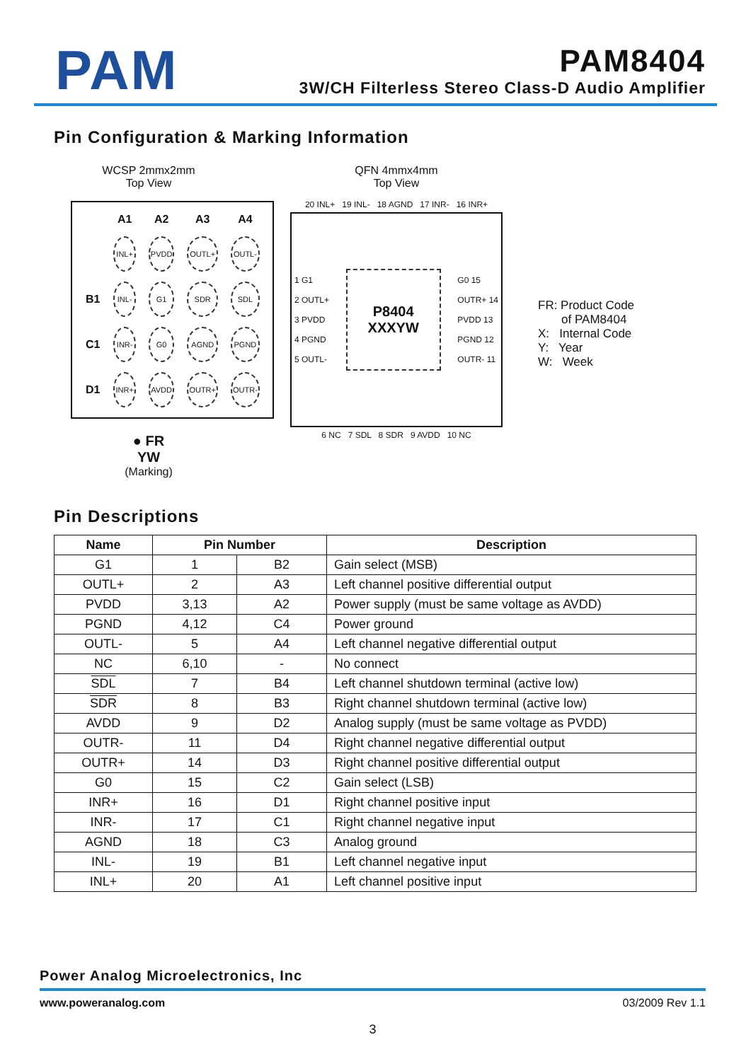PAM
PAM8404
3W/CH Filterless Stereo Class-D Audio Amplifier
Pin Configuration & Marking Information
WCSP 2mmx2mm
Top View
| | A1 | A2 | A3 | A4 |
| --- | --- | --- | --- | --- |
| | INL+ | PVDD | OUTL+ | OUTL- |
| B1 | INL- | G1 | SDR | SDL |
| C1 | INR- | G0 | AGND | PGND |
| D1 | INR+ | AVDD | OUTR+ | OUTR- |
● FR
YW
(Marking)
QFN 4mmx4mm
Top View
20 INL+ 19 INL- 18 AGND 17 INR- 16 INR+
1 G1
2 OUTL+
3 PVDD
4 PGND
5 OUTL-
P8404
XXXYW
G0 15
OUTR+ 14
PVDD 13
PGND 12
OUTR- 11
6 NC 7 SDL 8 SDR 9 AVDD 10 NC
FR: Product Code
of PAM8404
X: Internal Code
Y: Year
W: Week
Pin Descriptions
| Name | Pin Number | | Description |
| --- | --- | --- | --- |
| G1 | 1 | B2 | Gain select (MSB) |
| OUTL+ | 2 | A3 | Left channel positive differential output |
| PVDD | 3,13 | A2 | Power supply (must be same voltage as AVDD) |
| PGND | 4,12 | C4 | Power ground |
| OUTL- | 5 | A4 | Left channel negative differential output |
| NC | 6,10 | - | No connect |
| SDL | 7 | B4 | Left channel shutdown terminal (active low) |
| SDR | 8 | B3 | Right channel shutdown terminal (active low) |
| AVDD | 9 | D2 | Analog supply (must be same voltage as PVDD) |
| OUTR- | 11 | D4 | Right channel negative differential output |
| OUTR+ | 14 | D3 | Right channel positive differential output |
| G0 | 15 | C2 | Gain select (LSB) |
| INR+ | 16 | D1 | Right channel positive input |
| INR- | 17 | C1 | Right channel negative input |
| AGND | 18 | C3 | Analog ground |
| INL- | 19 | B1 | Left channel negative input |
| INL+ | 20 | A1 | Left channel positive input |
Power Analog Microelectronics, Inc
www.poweranalog.com 03/2009 Rev 1.1
3